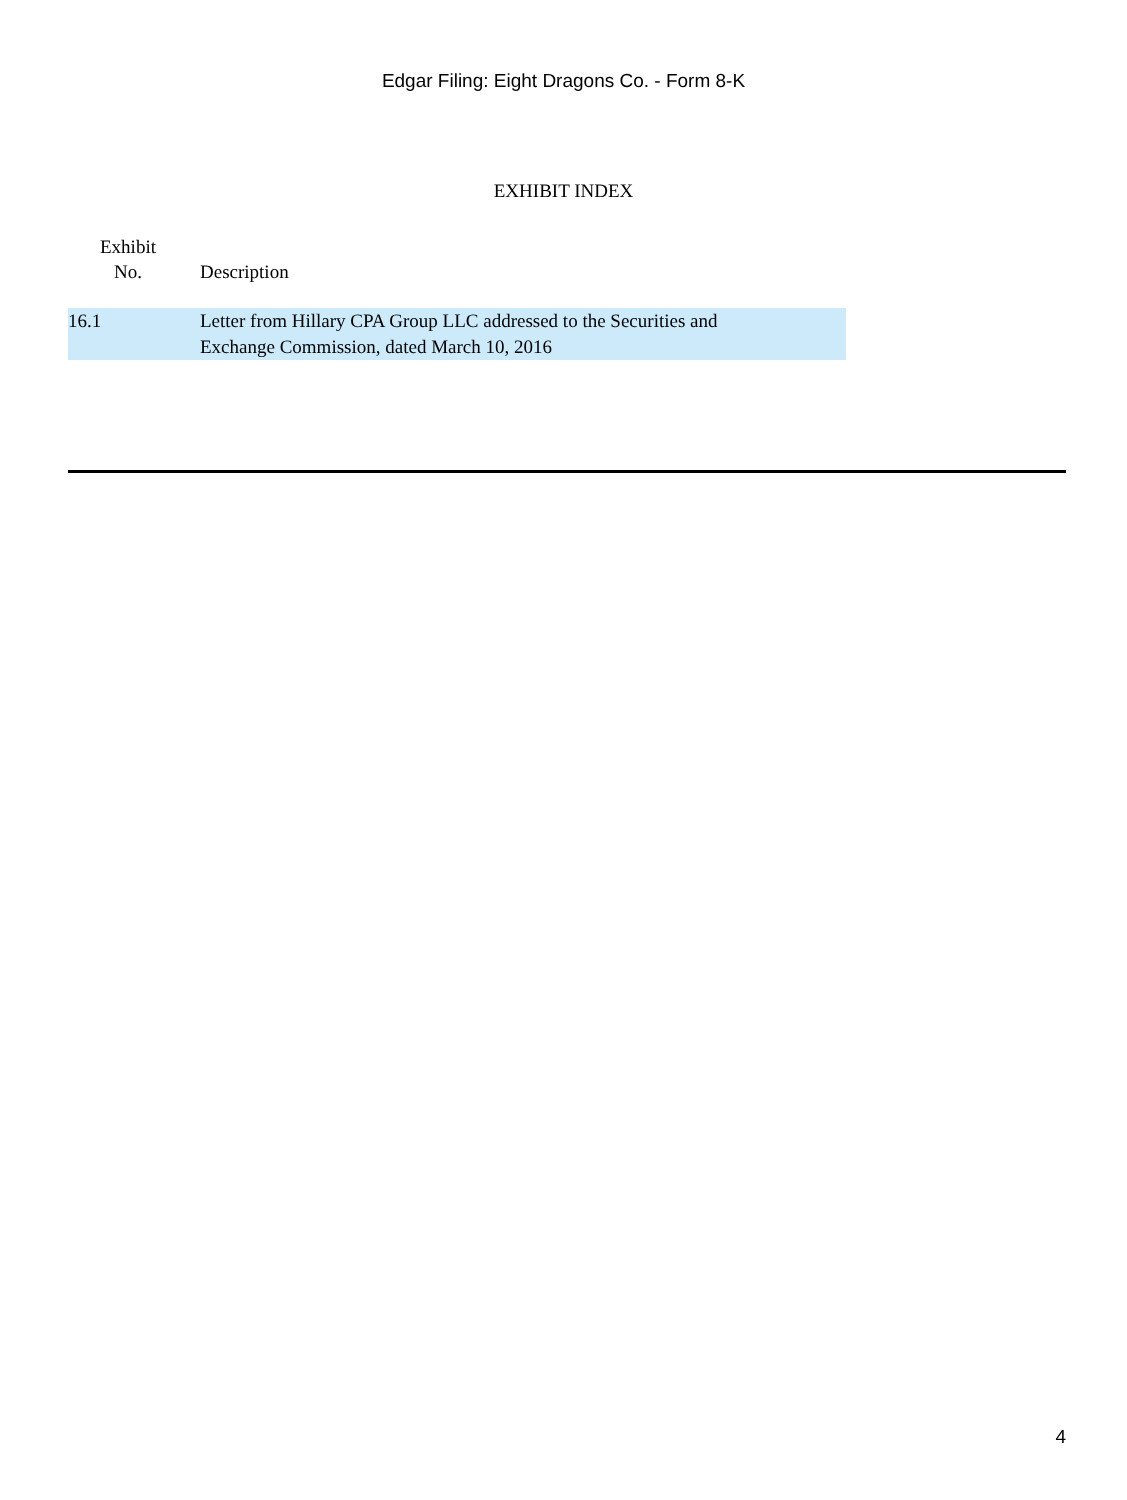Edgar Filing: Eight Dragons Co. - Form 8-K
EXHIBIT INDEX
| Exhibit No. | Description |
| --- | --- |
| 16.1 | Letter from Hillary CPA Group LLC addressed to the Securities and Exchange Commission, dated March 10, 2016 |
4